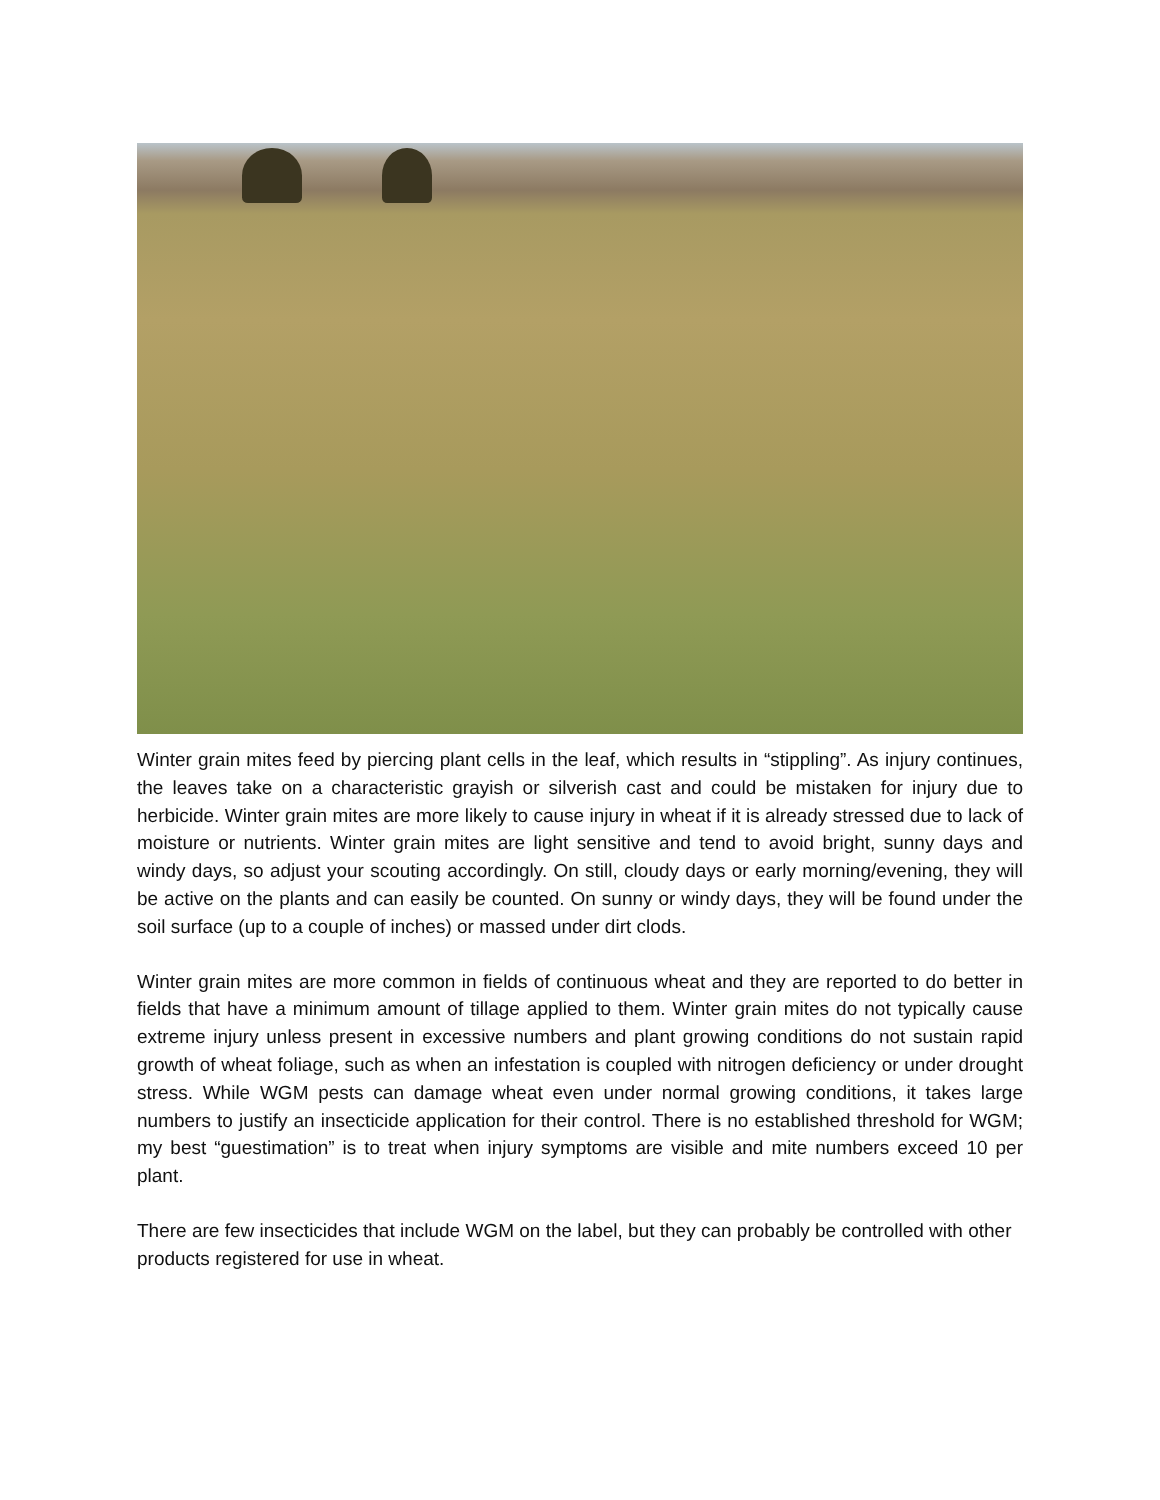Winter grain mites feed by piercing plant cells in the leaf, which results in “stippling”. As injury continues, the leaves take on a characteristic grayish or silverish cast and could be mistaken for injury due to herbicide. Winter grain mites are more likely to cause injury in wheat if it is already stressed due to lack of moisture or nutrients. Winter grain mites are light sensitive and tend to avoid bright, sunny days and windy days, so adjust your scouting accordingly. On still, cloudy days or early morning/evening, they will be active on the plants and can easily be counted. On sunny or windy days, they will be found under the soil surface (up to a couple of inches) or massed under dirt clods.
Winter grain mites are more common in fields of continuous wheat and they are reported to do better in fields that have a minimum amount of tillage applied to them. Winter grain mites do not typically cause extreme injury unless present in excessive numbers and plant growing conditions do not sustain rapid growth of wheat foliage, such as when an infestation is coupled with nitrogen deficiency or under drought stress. While WGM pests can damage wheat even under normal growing conditions, it takes large numbers to justify an insecticide application for their control. There is no established threshold for WGM; my best “guestimation” is to treat when injury symptoms are visible and mite numbers exceed 10 per plant.
There are few insecticides that include WGM on the label, but they can probably be controlled with other products registered for use in wheat.